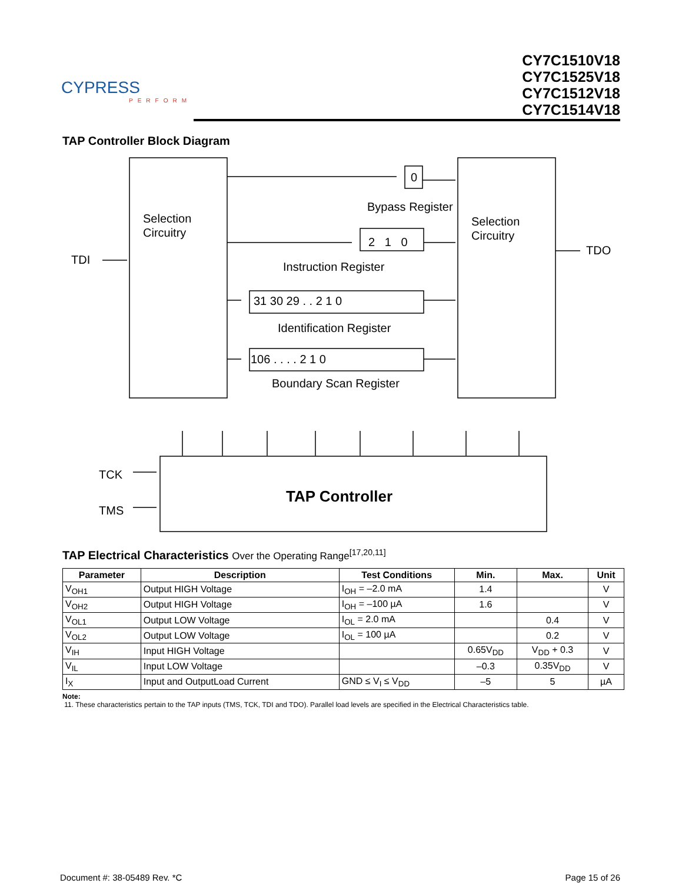CYPRESS
PERFORM
CY7C1510V18
CY7C1525V18
CY7C1512V18
CY7C1514V18
TAP Controller Block Diagram
Selection
Circuitry
Selection
Circuitry
TDI
TDO
0
Bypass Register
2 1 0
Instruction Register
31 30 29 . . 2 1 0
Identification Register
106 . . . . 2 1 0
Boundary Scan Register
TCK
TMS
TAP Controller
TAP Electrical Characteristics Over the Operating Range<sup>[17,20,11]</sup>
| Parameter | Description | Test Conditions | Min. | Max. | Unit |
| --- | --- | --- | --- | --- | --- |
| V<sub>OH1</sub> | Output HIGH Voltage | I<sub>OH</sub> = –2.0 mA | 1.4 | | V |
| V<sub>OH2</sub> | Output HIGH Voltage | I<sub>OH</sub> = –100 µA | 1.6 | | V |
| V<sub>OL1</sub> | Output LOW Voltage | I<sub>OL</sub> = 2.0 mA | | 0.4 | V |
| V<sub>OL2</sub> | Output LOW Voltage | I<sub>OL</sub> = 100 µA | | 0.2 | V |
| V<sub>IH</sub> | Input HIGH Voltage | | 0.65V<sub>DD</sub> | V<sub>DD</sub> + 0.3 | V |
| V<sub>IL</sub> | Input LOW Voltage | | –0.3 | 0.35V<sub>DD</sub> | V |
| I<sub>X</sub> | Input and OutputLoad Current | GND ≤ V<sub>I</sub> ≤ V<sub>DD</sub> | –5 | 5 | µA |
Note:
11. These characteristics pertain to the TAP inputs (TMS, TCK, TDI and TDO). Parallel load levels are specified in the Electrical Characteristics table.
Document #: 38-05489 Rev. *C Page 15 of 26